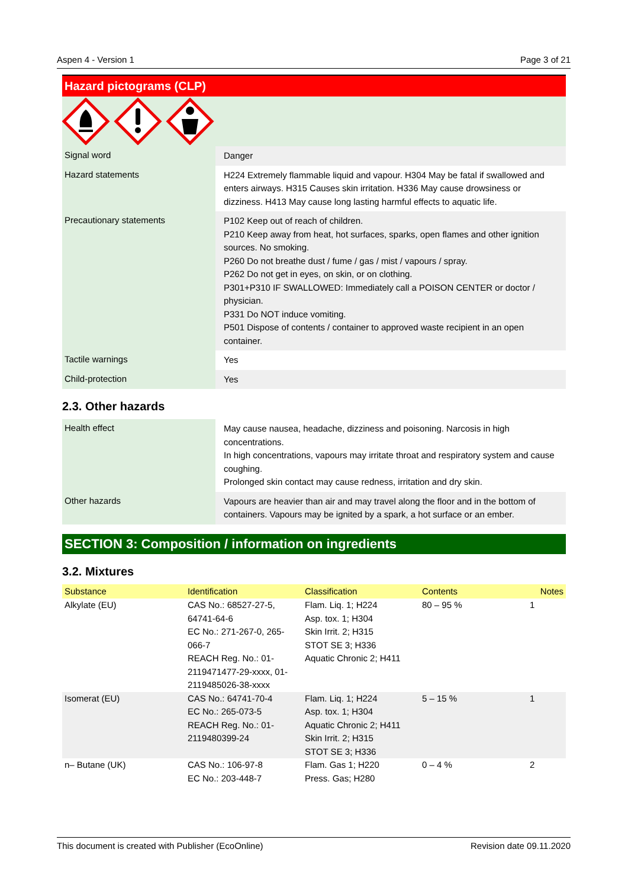Aspen 4 - Version 1 Page 3 of 21
Hazard pictograms (CLP)
| Signal word | Danger |
| Hazard statements | H224 Extremely flammable liquid and vapour. H304 May be fatal if swallowed and enters airways. H315 Causes skin irritation. H336 May cause drowsiness or dizziness. H413 May cause long lasting harmful effects to aquatic life. |
| Precautionary statements | P102 Keep out of reach of children. P210 Keep away from heat, hot surfaces, sparks, open flames and other ignition sources. No smoking. P260 Do not breathe dust / fume / gas / mist / vapours / spray. P262 Do not get in eyes, on skin, or on clothing. P301+P310 IF SWALLOWED: Immediately call a POISON CENTER or doctor / physician. P331 Do NOT induce vomiting. P501 Dispose of contents / container to approved waste recipient in an open container. |
| Tactile warnings | Yes |
| Child-protection | Yes |
2.3. Other hazards
| Health effect | May cause nausea, headache, dizziness and poisoning. Narcosis in high concentrations. In high concentrations, vapours may irritate throat and respiratory system and cause coughing. Prolonged skin contact may cause redness, irritation and dry skin. |
| Other hazards | Vapours are heavier than air and may travel along the floor and in the bottom of containers. Vapours may be ignited by a spark, a hot surface or an ember. |
SECTION 3: Composition / information on ingredients
3.2. Mixtures
| Substance | Identification | Classification | Contents | Notes |
| --- | --- | --- | --- | --- |
| Alkylate (EU) | CAS No.: 68527-27-5, 64741-64-6 EC No.: 271-267-0, 265-066-7 REACH Reg. No.: 01-2119471477-29-xxxx, 01-2119485026-38-xxxx | Flam. Liq. 1; H224 Asp. tox. 1; H304 Skin Irrit. 2; H315 STOT SE 3; H336 Aquatic Chronic 2; H411 | 80 – 95 % | 1 |
| Isomerat (EU) | CAS No.: 64741-70-4 EC No.: 265-073-5 REACH Reg. No.: 01-2119480399-24 | Flam. Liq. 1; H224 Asp. tox. 1; H304 Aquatic Chronic 2; H411 Skin Irrit. 2; H315 STOT SE 3; H336 | 5 – 15 % | 1 |
| n– Butane (UK) | CAS No.: 106-97-8 EC No.: 203-448-7 | Flam. Gas 1; H220 Press. Gas; H280 | 0 – 4 % | 2 |
This document is created with Publisher (EcoOnline) Revision date 09.11.2020